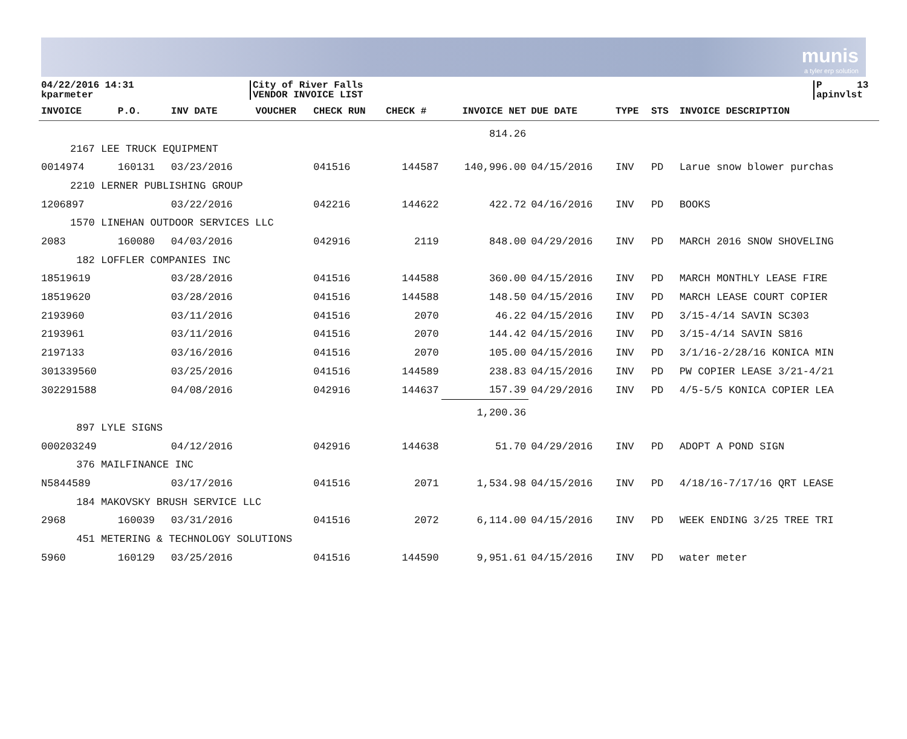munis
a tyler erp solution
04/22/2016 14:31
kparmeter
City of River Falls
VENDOR INVOICE LIST
P 13
apinvlst
| INVOICE | P.O. | INV DATE | VOUCHER | CHECK RUN | CHECK # | INVOICE NET | DUE DATE | TYPE | STS | INVOICE DESCRIPTION |
| --- | --- | --- | --- | --- | --- | --- | --- | --- | --- | --- |
| | | | | | | 814.26 | | | | |
| 2167 LEE TRUCK EQUIPMENT | | | | | | | | | | |
| 0014974 | 160131 | 03/23/2016 | | 041516 | 144587 | 140,996.00 | 04/15/2016 | INV | PD | Larue snow blower purchas |
| 2210 LERNER PUBLISHING GROUP | | | | | | | | | | |
| 1206897 | | 03/22/2016 | | 042216 | 144622 | 422.72 | 04/16/2016 | INV | PD | BOOKS |
| 1570 LINEHAN OUTDOOR SERVICES LLC | | | | | | | | | | |
| 2083 | 160080 | 04/03/2016 | | 042916 | 2119 | 848.00 | 04/29/2016 | INV | PD | MARCH 2016 SNOW SHOVELING |
| 182 LOFFLER COMPANIES INC | | | | | | | | | | |
| 18519619 | | 03/28/2016 | | 041516 | 144588 | 360.00 | 04/15/2016 | INV | PD | MARCH MONTHLY LEASE FIRE |
| 18519620 | | 03/28/2016 | | 041516 | 144588 | 148.50 | 04/15/2016 | INV | PD | MARCH LEASE COURT COPIER |
| 2193960 | | 03/11/2016 | | 041516 | 2070 | 46.22 | 04/15/2016 | INV | PD | 3/15-4/14 SAVIN SC303 |
| 2193961 | | 03/11/2016 | | 041516 | 2070 | 144.42 | 04/15/2016 | INV | PD | 3/15-4/14 SAVIN S816 |
| 2197133 | | 03/16/2016 | | 041516 | 2070 | 105.00 | 04/15/2016 | INV | PD | 3/1/16-2/28/16 KONICA MIN |
| 301339560 | | 03/25/2016 | | 041516 | 144589 | 238.83 | 04/15/2016 | INV | PD | PW COPIER LEASE 3/21-4/21 |
| 302291588 | | 04/08/2016 | | 042916 | 144637 | 157.39 | 04/29/2016 | INV | PD | 4/5-5/5 KONICA COPIER LEA |
| | | | | | | 1,200.36 | | | | |
| 897 LYLE SIGNS | | | | | | | | | | |
| 000203249 | | 04/12/2016 | | 042916 | 144638 | 51.70 | 04/29/2016 | INV | PD | ADOPT A POND SIGN |
| 376 MAILFINANCE INC | | | | | | | | | | |
| N5844589 | | 03/17/2016 | | 041516 | 2071 | 1,534.98 | 04/15/2016 | INV | PD | 4/18/16-7/17/16 QRT LEASE |
| 184 MAKOVSKY BRUSH SERVICE LLC | | | | | | | | | | |
| 2968 | 160039 | 03/31/2016 | | 041516 | 2072 | 6,114.00 | 04/15/2016 | INV | PD | WEEK ENDING 3/25 TREE TRI |
| 451 METERING & TECHNOLOGY SOLUTIONS | | | | | | | | | | |
| 5960 | 160129 | 03/25/2016 | | 041516 | 144590 | 9,951.61 | 04/15/2016 | INV | PD | water meter |